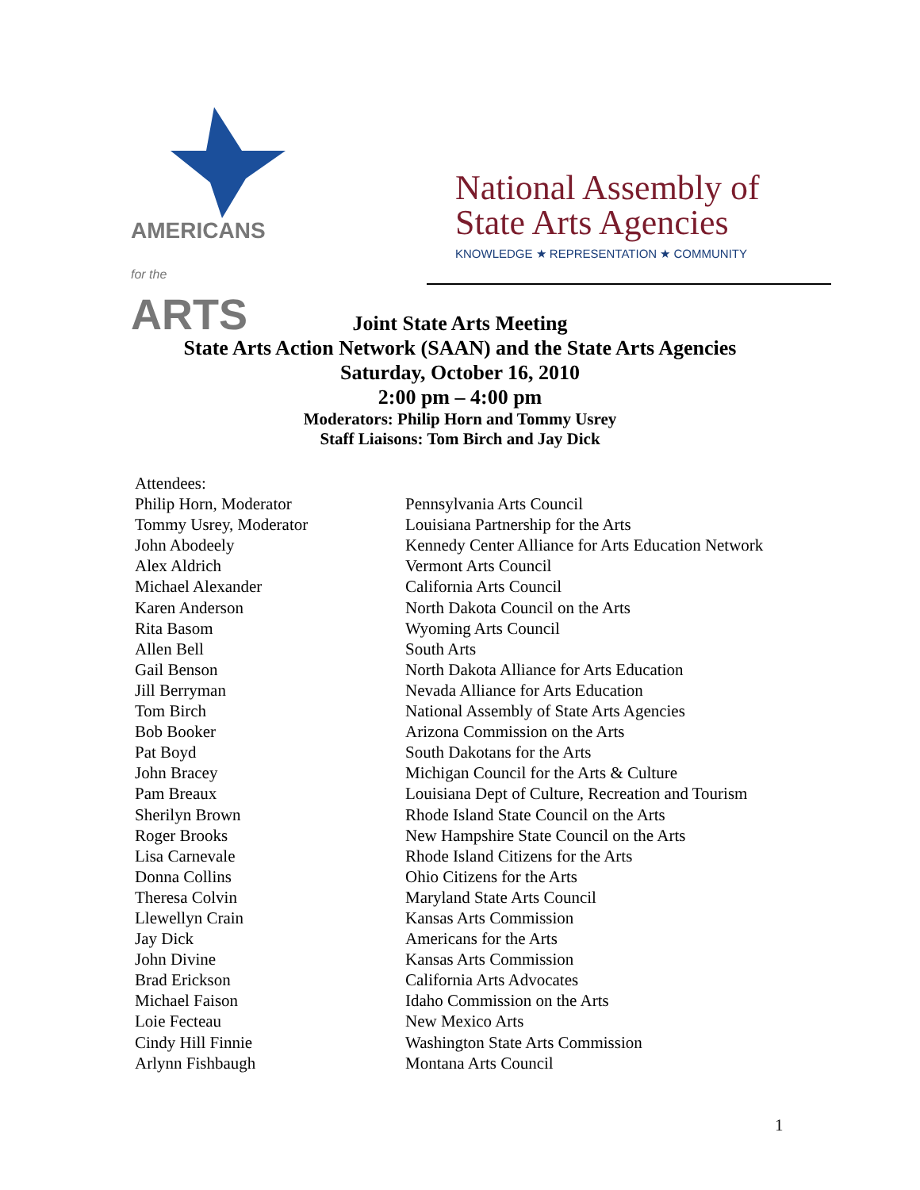AMERICANS
for the ARTS
National Assembly of
State Arts Agencies
KNOWLEDGE ★ REPRESENTATION ★ COMMUNITY
Joint State Arts Meeting
State Arts Action Network (SAAN) and the State Arts Agencies
Saturday, October 16, 2010
2:00 pm – 4:00 pm
Moderators: Philip Horn and Tommy Usrey
Staff Liaisons: Tom Birch and Jay Dick
| Attendees: | |
| Philip Horn, Moderator | Pennsylvania Arts Council |
| Tommy Usrey, Moderator | Louisiana Partnership for the Arts |
| John Abodeely | Kennedy Center Alliance for Arts Education Network |
| Alex Aldrich | Vermont Arts Council |
| Michael Alexander | California Arts Council |
| Karen Anderson | North Dakota Council on the Arts |
| Rita Basom | Wyoming Arts Council |
| Allen Bell | South Arts |
| Gail Benson | North Dakota Alliance for Arts Education |
| Jill Berryman | Nevada Alliance for Arts Education |
| Tom Birch | National Assembly of State Arts Agencies |
| Bob Booker | Arizona Commission on the Arts |
| Pat Boyd | South Dakotans for the Arts |
| John Bracey | Michigan Council for the Arts & Culture |
| Pam Breaux | Louisiana Dept of Culture, Recreation and Tourism |
| Sherilyn Brown | Rhode Island State Council on the Arts |
| Roger Brooks | New Hampshire State Council on the Arts |
| Lisa Carnevale | Rhode Island Citizens for the Arts |
| Donna Collins | Ohio Citizens for the Arts |
| Theresa Colvin | Maryland State Arts Council |
| Llewellyn Crain | Kansas Arts Commission |
| Jay Dick | Americans for the Arts |
| John Divine | Kansas Arts Commission |
| Brad Erickson | California Arts Advocates |
| Michael Faison | Idaho Commission on the Arts |
| Loie Fecteau | New Mexico Arts |
| Cindy Hill Finnie | Washington State Arts Commission |
| Arlynn Fishbaugh | Montana Arts Council |
1